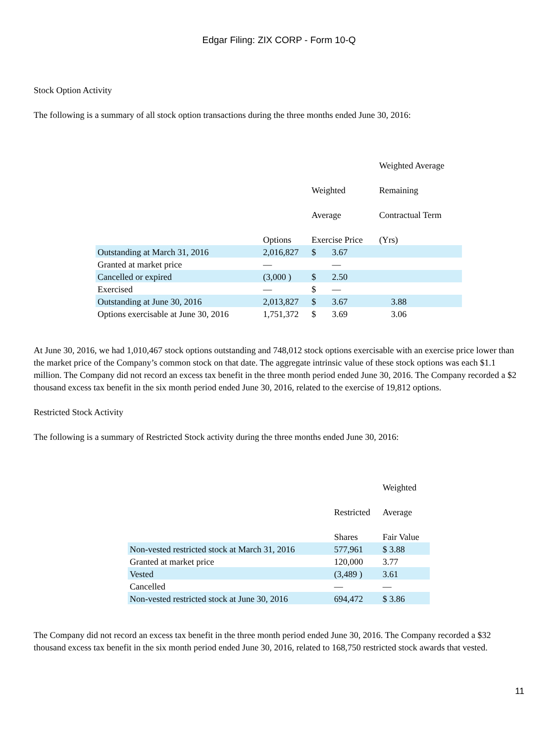Edgar Filing: ZIX CORP - Form 10-Q
Stock Option Activity
The following is a summary of all stock option transactions during the three months ended June 30, 2016:
| | | | | Weighted Average |
| --- | --- | --- | --- | --- |
| | | Weighted | | Remaining |
| | | Average | | Contractual Term |
| | Options | Exercise Price | | (Yrs) |
| Outstanding at March 31, 2016 | 2,016,827 | $ | 3.67 | |
| Granted at market price | — | | — | |
| Cancelled or expired | (3,000 ) | $ | 2.50 | |
| Exercised | — | $ | — | |
| Outstanding at June 30, 2016 | 2,013,827 | $ | 3.67 | 3.88 |
| Options exercisable at June 30, 2016 | 1,751,372 | $ | 3.69 | 3.06 |
At June 30, 2016, we had 1,010,467 stock options outstanding and 748,012 stock options exercisable with an exercise price lower than the market price of the Company’s common stock on that date. The aggregate intrinsic value of these stock options was each $1.1 million. The Company did not record an excess tax benefit in the three month period ended June 30, 2016. The Company recorded a $2 thousand excess tax benefit in the six month period ended June 30, 2016, related to the exercise of 19,812 options.
Restricted Stock Activity
The following is a summary of Restricted Stock activity during the three months ended June 30, 2016:
| | | Weighted |
| --- | --- | --- |
| | Restricted | Average |
| | Shares | Fair Value |
| Non-vested restricted stock at March 31, 2016 | 577,961 | $ 3.88 |
| Granted at market price | 120,000 | 3.77 |
| Vested | (3,489 ) | 3.61 |
| Cancelled | — | — |
| Non-vested restricted stock at June 30, 2016 | 694,472 | $ 3.86 |
The Company did not record an excess tax benefit in the three month period ended June 30, 2016. The Company recorded a $32 thousand excess tax benefit in the six month period ended June 30, 2016, related to 168,750 restricted stock awards that vested.
11